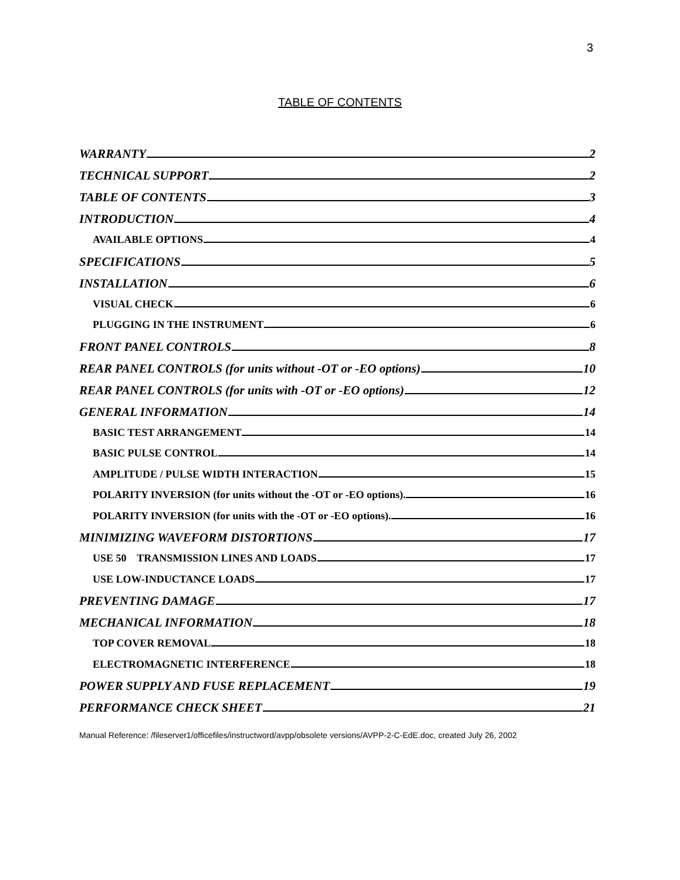3
TABLE OF CONTENTS
WARRANTY 2
TECHNICAL SUPPORT 2
TABLE OF CONTENTS 3
INTRODUCTION 4
AVAILABLE OPTIONS 4
SPECIFICATIONS 5
INSTALLATION 6
VISUAL CHECK 6
PLUGGING IN THE INSTRUMENT 6
FRONT PANEL CONTROLS 8
REAR PANEL CONTROLS (for units without -OT or -EO options) 10
REAR PANEL CONTROLS (for units with -OT or -EO options) 12
GENERAL INFORMATION 14
BASIC TEST ARRANGEMENT 14
BASIC PULSE CONTROL 14
AMPLITUDE / PULSE WIDTH INTERACTION 15
POLARITY INVERSION (for units without the -OT or -EO options). 16
POLARITY INVERSION (for units with the -OT or -EO options). 16
MINIMIZING WAVEFORM DISTORTIONS 17
USE 50 TRANSMISSION LINES AND LOADS 17
USE LOW-INDUCTANCE LOADS 17
PREVENTING DAMAGE 17
MECHANICAL INFORMATION 18
TOP COVER REMOVAL 18
ELECTROMAGNETIC INTERFERENCE 18
POWER SUPPLY AND FUSE REPLACEMENT 19
PERFORMANCE CHECK SHEET 21
Manual Reference: /fileserver1/officefiles/instructword/avpp/obsolete versions/AVPP-2-C-EdE.doc, created July 26, 2002